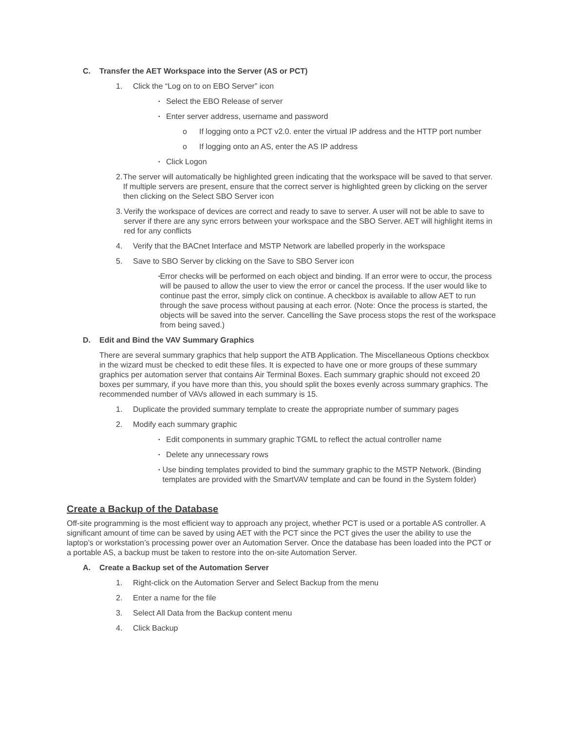C. Transfer the AET Workspace into the Server (AS or PCT)
1. Click the “Log on to on EBO Server” icon
▪
Select the EBO Release of server
▪
Enter server address, username and password
o If logging onto a PCT v2.0. enter the virtual IP address and the HTTP port number
o If logging onto an AS, enter the AS IP address
▪
Click Logon
2. The server will automatically be highlighted green indicating that the workspace will be saved to that server. If multiple servers are present, ensure that the correct server is highlighted green by clicking on the server then clicking on the Select SBO Server icon
3. Verify the workspace of devices are correct and ready to save to server. A user will not be able to save to server if there are any sync errors between your workspace and the SBO Server. AET will highlight items in red for any conflicts
4. Verify that the BACnet Interface and MSTP Network are labelled properly in the workspace
5. Save to SBO Server by clicking on the Save to SBO Server icon
▪
Error checks will be performed on each object and binding. If an error were to occur, the process will be paused to allow the user to view the error or cancel the process. If the user would like to continue past the error, simply click on continue. A checkbox is available to allow AET to run through the save process without pausing at each error. (Note: Once the process is started, the objects will be saved into the server. Cancelling the Save process stops the rest of the workspace from being saved.)
D. Edit and Bind the VAV Summary Graphics
There are several summary graphics that help support the ATB Application. The Miscellaneous Options checkbox in the wizard must be checked to edit these files. It is expected to have one or more groups of these summary graphics per automation server that contains Air Terminal Boxes. Each summary graphic should not exceed 20 boxes per summary, if you have more than this, you should split the boxes evenly across summary graphics. The recommended number of VAVs allowed in each summary is 15.
1. Duplicate the provided summary template to create the appropriate number of summary pages
2. Modify each summary graphic
▪
Edit components in summary graphic TGML to reflect the actual controller name
▪
Delete any unnecessary rows
▪
Use binding templates provided to bind the summary graphic to the MSTP Network. (Binding templates are provided with the SmartVAV template and can be found in the System folder)
Create a Backup of the Database
Off-site programming is the most efficient way to approach any project, whether PCT is used or a portable AS controller. A significant amount of time can be saved by using AET with the PCT since the PCT gives the user the ability to use the laptop’s or workstation’s processing power over an Automation Server. Once the database has been loaded into the PCT or a portable AS, a backup must be taken to restore into the on-site Automation Server.
A. Create a Backup set of the Automation Server
1. Right-click on the Automation Server and Select Backup from the menu
2. Enter a name for the file
3. Select All Data from the Backup content menu
4. Click Backup